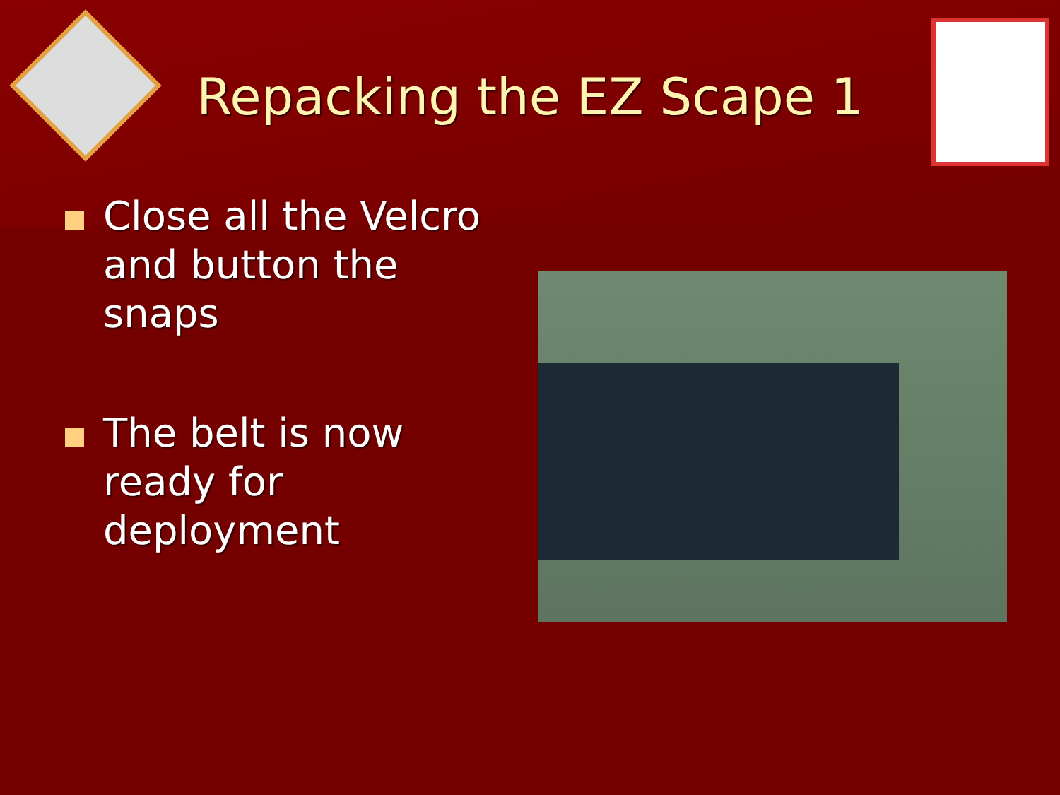Repacking the EZ Scape 1
Close all the Velcro and button the snaps
The belt is now ready for deployment